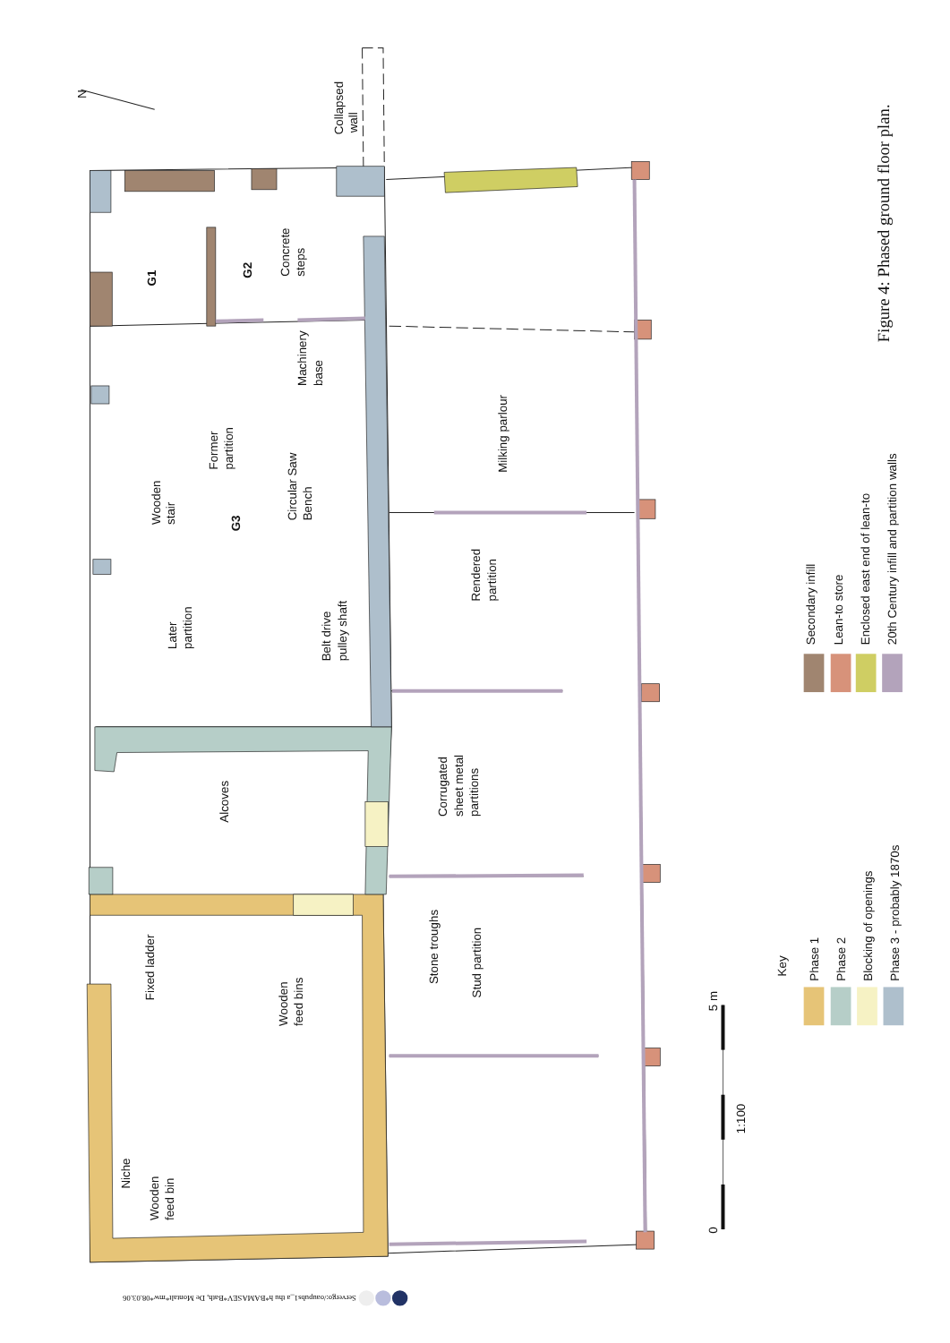N
Collapsed
wall
G1
G2
Concrete
steps
Machinery
base
Former
partition
Circular Saw
Bench
Wooden
stair
G3
Milking parlour
Rendered
partition
Later
partition
Belt drive
pulley shaft
Alcoves
Corrugated
sheet metal
partitions
Fixed ladder
Stone troughs
Stud partition
Wooden
feed bins
Niche
Wooden
feed bin
0
1:100
5 m
Key
Phase 1
Phase 2
Blocking of openings
Phase 3 - probably 1870s
Secondary infill
Lean-to store
Enclosed east end of lean-to
20th Century infill and partition walls
Figure 4: Phased ground floor plan.
Servergo:/oaupubs1_a thu h*BAMASEV*Bath, De Montalt*mw*08.03.06